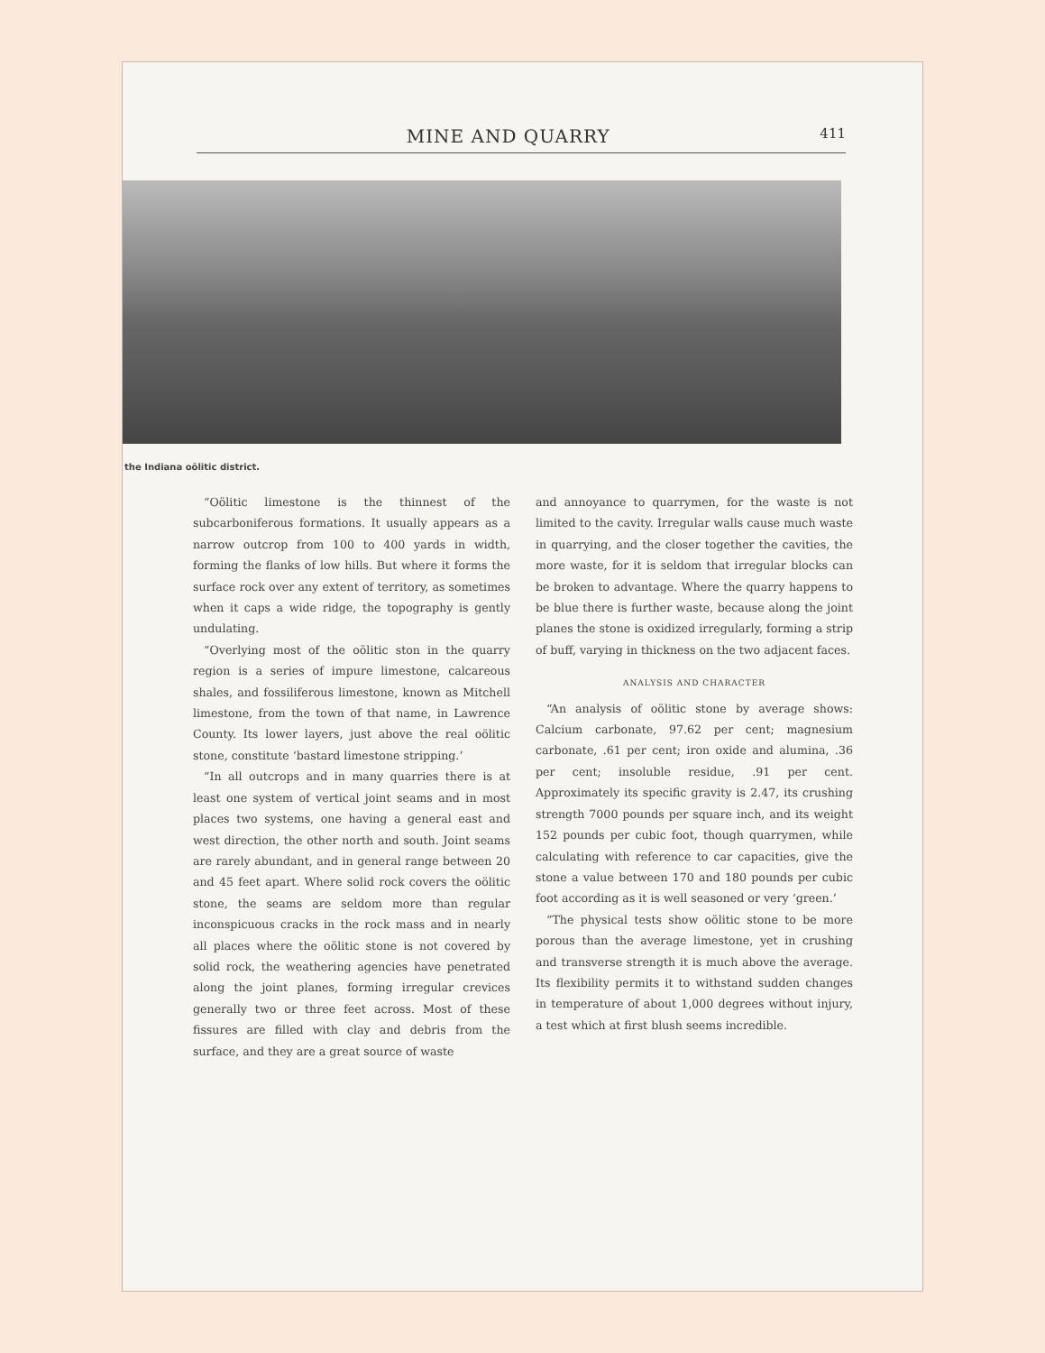MINE AND QUARRY 411
the Indiana oölitic district.
“Oölitic limestone is the thinnest of the subcarboniferous formations. It usually appears as a narrow outcrop from 100 to 400 yards in width, forming the flanks of low hills. But where it forms the surface rock over any extent of territory, as sometimes when it caps a wide ridge, the topography is gently undulating.
“Overlying most of the oölitic ston in the quarry region is a series of impure limestone, calcareous shales, and fossiliferous limestone, known as Mitchell limestone, from the town of that name, in Lawrence County. Its lower layers, just above the real oölitic stone, constitute ‘bastard limestone stripping.’
“In all outcrops and in many quarries there is at least one system of vertical joint seams and in most places two systems, one having a general east and west direction, the other north and south. Joint seams are rarely abundant, and in general range between 20 and 45 feet apart. Where solid rock covers the oölitic stone, the seams are seldom more than regular inconspicuous cracks in the rock mass and in nearly all places where the oölitic stone is not covered by solid rock, the weathering agencies have penetrated along the joint planes, forming irregular crevices generally two or three feet across. Most of these fissures are filled with clay and debris from the surface, and they are a great source of waste
and annoyance to quarrymen, for the waste is not limited to the cavity. Irregular walls cause much waste in quarrying, and the closer together the cavities, the more waste, for it is seldom that irregular blocks can be broken to advantage. Where the quarry happens to be blue there is further waste, because along the joint planes the stone is oxidized irregularly, forming a strip of buff, varying in thickness on the two adjacent faces.
ANALYSIS AND CHARACTER
“An analysis of oölitic stone by average shows: Calcium carbonate, 97.62 per cent; magnesium carbonate, .61 per cent; iron oxide and alumina, .36 per cent; insoluble residue, .91 per cent. Approximately its specific gravity is 2.47, its crushing strength 7000 pounds per square inch, and its weight 152 pounds per cubic foot, though quarrymen, while calculating with reference to car capacities, give the stone a value between 170 and 180 pounds per cubic foot according as it is well seasoned or very ‘green.’
“The physical tests show oölitic stone to be more porous than the average limestone, yet in crushing and transverse strength it is much above the average. Its flexibility permits it to withstand sudden changes in temperature of about 1,000 degrees without injury, a test which at first blush seems incredible.